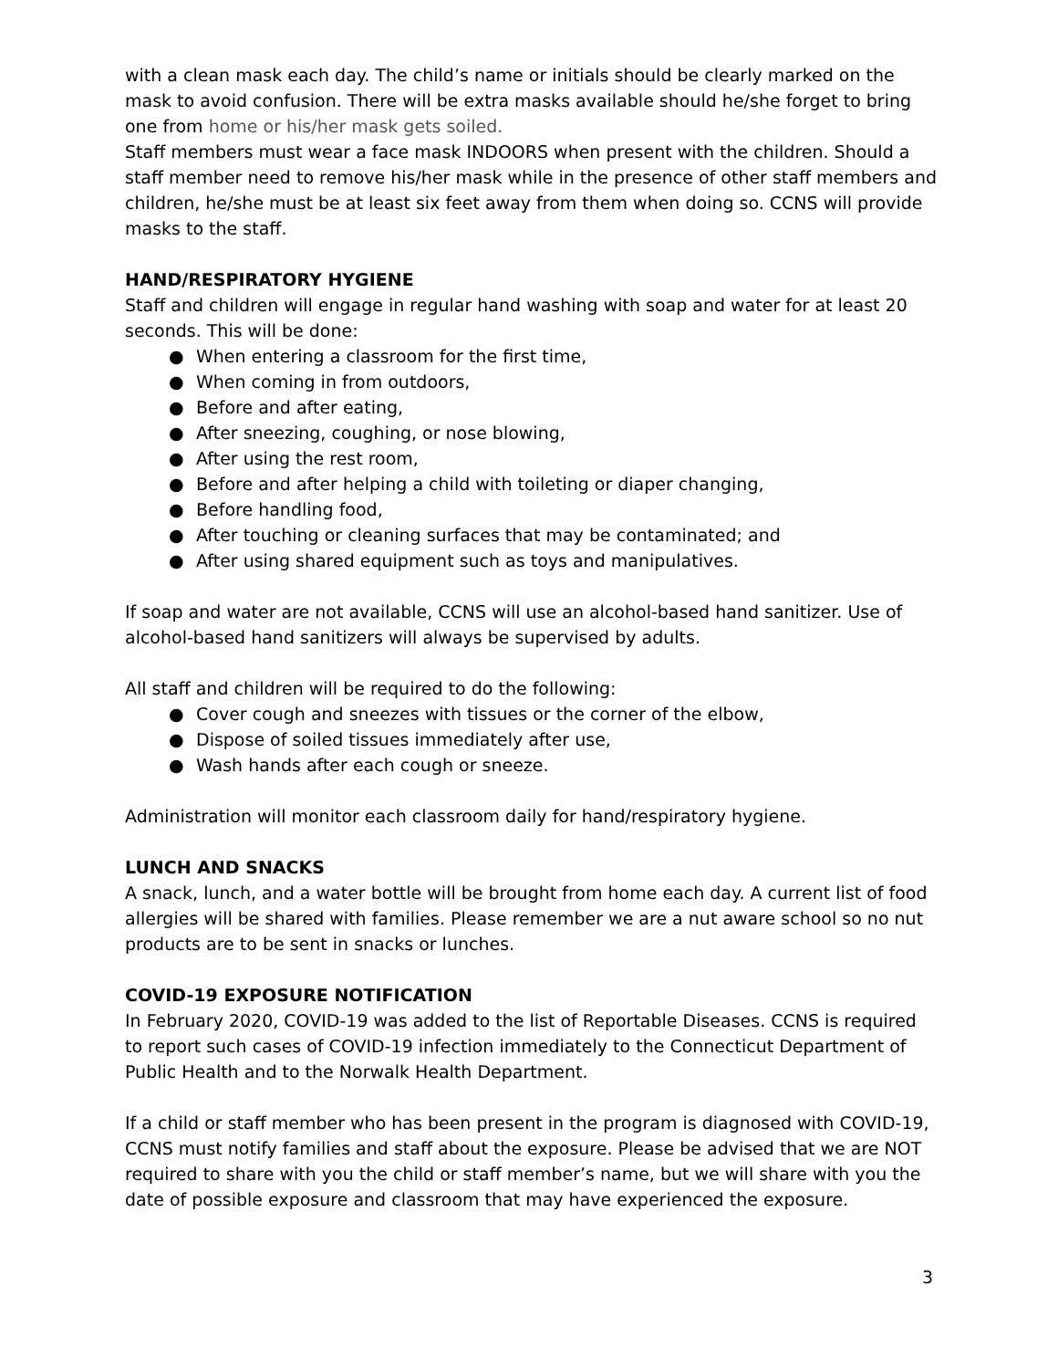with a clean mask each day. The child’s name or initials should be clearly marked on the mask to avoid confusion. There will be extra masks available should he/she forget to bring one from home or his/her mask gets soiled.
Staff members must wear a face mask INDOORS when present with the children. Should a staff member need to remove his/her mask while in the presence of other staff members and children, he/she must be at least six feet away from them when doing so. CCNS will provide masks to the staff.
HAND/RESPIRATORY HYGIENE
Staff and children will engage in regular hand washing with soap and water for at least 20 seconds. This will be done:
● When entering a classroom for the first time,
● When coming in from outdoors,
● Before and after eating,
● After sneezing, coughing, or nose blowing,
● After using the rest room,
● Before and after helping a child with toileting or diaper changing,
● Before handling food,
● After touching or cleaning surfaces that may be contaminated; and
● After using shared equipment such as toys and manipulatives.
If soap and water are not available, CCNS will use an alcohol-based hand sanitizer. Use of alcohol-based hand sanitizers will always be supervised by adults.
All staff and children will be required to do the following:
● Cover cough and sneezes with tissues or the corner of the elbow,
● Dispose of soiled tissues immediately after use,
● Wash hands after each cough or sneeze.
Administration will monitor each classroom daily for hand/respiratory hygiene.
LUNCH AND SNACKS
A snack, lunch, and a water bottle will be brought from home each day. A current list of food allergies will be shared with families. Please remember we are a nut aware school so no nut products are to be sent in snacks or lunches.
COVID-19 EXPOSURE NOTIFICATION
In February 2020, COVID-19 was added to the list of Reportable Diseases. CCNS is required to report such cases of COVID-19 infection immediately to the Connecticut Department of Public Health and to the Norwalk Health Department.
If a child or staff member who has been present in the program is diagnosed with COVID-19, CCNS must notify families and staff about the exposure. Please be advised that we are NOT required to share with you the child or staff member’s name, but we will share with you the date of possible exposure and classroom that may have experienced the exposure.
3